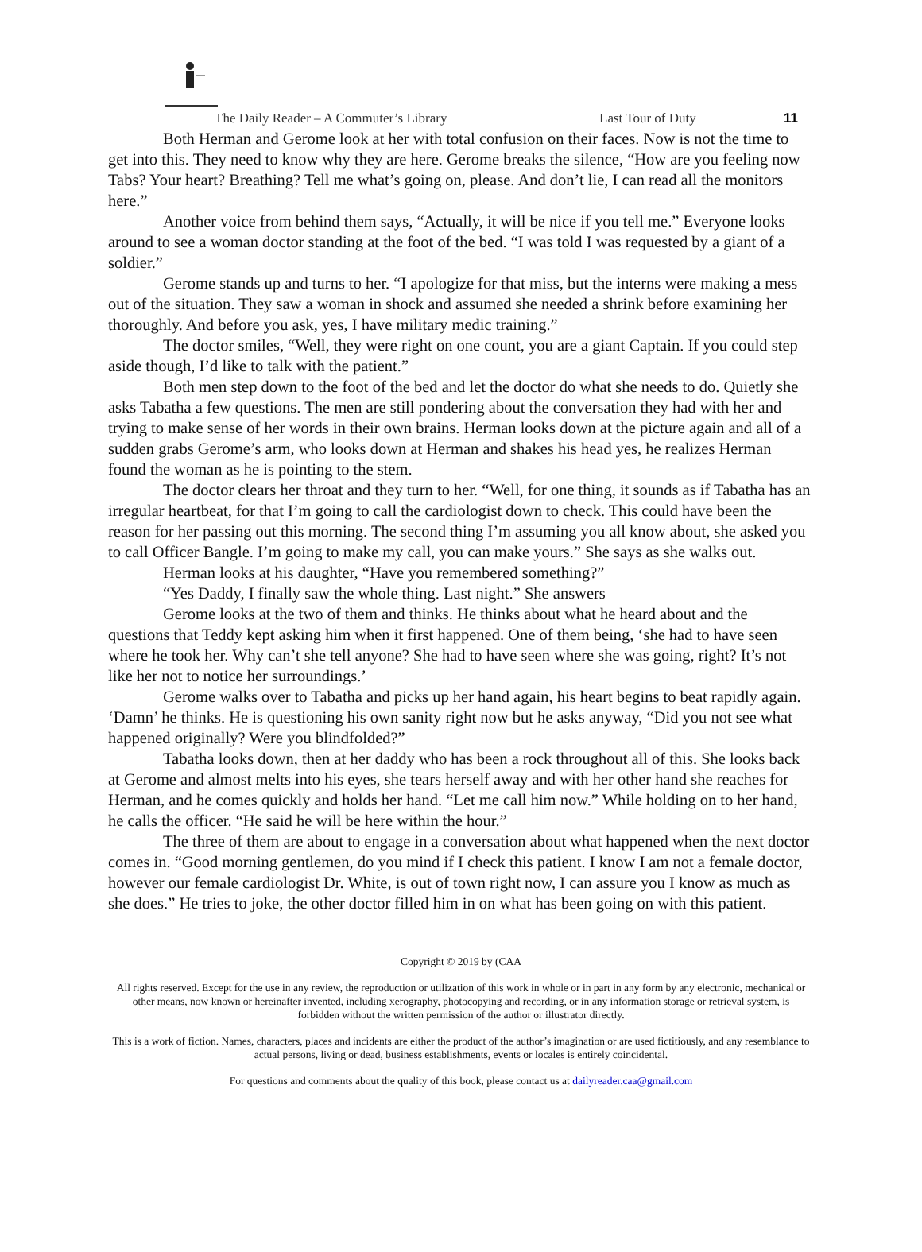The Daily Reader – A Commuter’s Library Last Tour of Duty 11
Both Herman and Gerome look at her with total confusion on their faces. Now is not the time to get into this. They need to know why they are here. Gerome breaks the silence, “How are you feeling now Tabs? Your heart? Breathing? Tell me what’s going on, please. And don’t lie, I can read all the monitors here.”
Another voice from behind them says, “Actually, it will be nice if you tell me.” Everyone looks around to see a woman doctor standing at the foot of the bed. “I was told I was requested by a giant of a soldier.”
Gerome stands up and turns to her. “I apologize for that miss, but the interns were making a mess out of the situation. They saw a woman in shock and assumed she needed a shrink before examining her thoroughly. And before you ask, yes, I have military medic training.”
The doctor smiles, “Well, they were right on one count, you are a giant Captain. If you could step aside though, I’d like to talk with the patient.”
Both men step down to the foot of the bed and let the doctor do what she needs to do. Quietly she asks Tabatha a few questions. The men are still pondering about the conversation they had with her and trying to make sense of her words in their own brains. Herman looks down at the picture again and all of a sudden grabs Gerome’s arm, who looks down at Herman and shakes his head yes, he realizes Herman found the woman as he is pointing to the stem.
The doctor clears her throat and they turn to her. “Well, for one thing, it sounds as if Tabatha has an irregular heartbeat, for that I’m going to call the cardiologist down to check. This could have been the reason for her passing out this morning. The second thing I’m assuming you all know about, she asked you to call Officer Bangle. I’m going to make my call, you can make yours.” She says as she walks out.
Herman looks at his daughter, “Have you remembered something?”
“Yes Daddy, I finally saw the whole thing. Last night.” She answers
Gerome looks at the two of them and thinks. He thinks about what he heard about and the questions that Teddy kept asking him when it first happened. One of them being, ‘she had to have seen where he took her. Why can’t she tell anyone? She had to have seen where she was going, right? It’s not like her not to notice her surroundings.’
Gerome walks over to Tabatha and picks up her hand again, his heart begins to beat rapidly again. ‘Damn’ he thinks. He is questioning his own sanity right now but he asks anyway, “Did you not see what happened originally? Were you blindfolded?”
Tabatha looks down, then at her daddy who has been a rock throughout all of this. She looks back at Gerome and almost melts into his eyes, she tears herself away and with her other hand she reaches for Herman, and he comes quickly and holds her hand. “Let me call him now.” While holding on to her hand, he calls the officer. “He said he will be here within the hour.”
The three of them are about to engage in a conversation about what happened when the next doctor comes in. “Good morning gentlemen, do you mind if I check this patient. I know I am not a female doctor, however our female cardiologist Dr. White, is out of town right now, I can assure you I know as much as she does.” He tries to joke, the other doctor filled him in on what has been going on with this patient.
Copyright © 2019 by (CAA
All rights reserved. Except for the use in any review, the reproduction or utilization of this work in whole or in part in any form by any electronic, mechanical or other means, now known or hereinafter invented, including xerography, photocopying and recording, or in any information storage or retrieval system, is forbidden without the written permission of the author or illustrator directly.
This is a work of fiction. Names, characters, places and incidents are either the product of the author’s imagination or are used fictitiously, and any resemblance to actual persons, living or dead, business establishments, events or locales is entirely coincidental.
For questions and comments about the quality of this book, please contact us at dailyreader.caa@gmail.com